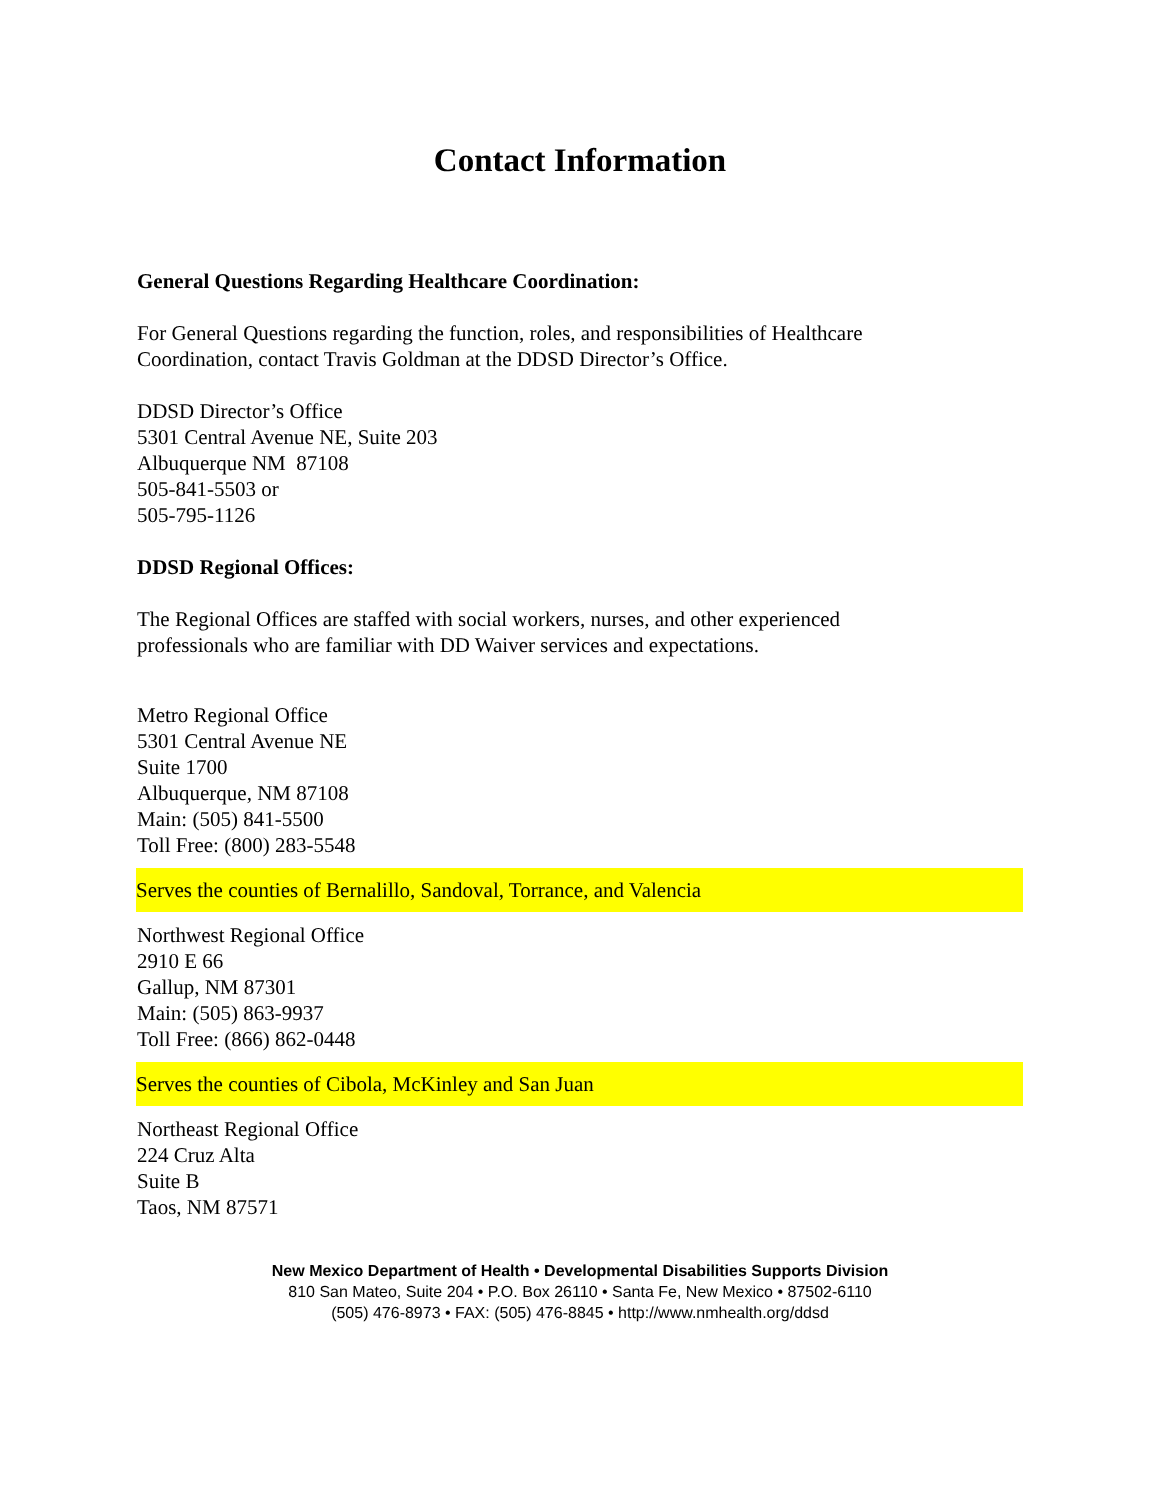Contact Information
General Questions Regarding Healthcare Coordination:
For General Questions regarding the function, roles, and responsibilities of Healthcare
Coordination, contact Travis Goldman at the DDSD Director’s Office.
DDSD Director’s Office
5301 Central Avenue NE, Suite 203
Albuquerque NM 87108
505-841-5503 or
505-795-1126
DDSD Regional Offices:
The Regional Offices are staffed with social workers, nurses, and other experienced
professionals who are familiar with DD Waiver services and expectations.
Metro Regional Office
5301 Central Avenue NE
Suite 1700
Albuquerque, NM 87108
Main: (505) 841-5500
Toll Free: (800) 283-5548
Serves the counties of Bernalillo, Sandoval, Torrance, and Valencia
Northwest Regional Office
2910 E 66
Gallup, NM 87301
Main: (505) 863-9937
Toll Free: (866) 862-0448
Serves the counties of Cibola, McKinley and San Juan
Northeast Regional Office
224 Cruz Alta
Suite B
Taos, NM 87571
New Mexico Department of Health • Developmental Disabilities Supports Division
810 San Mateo, Suite 204 • P.O. Box 26110 • Santa Fe, New Mexico • 87502-6110
(505) 476-8973 • FAX: (505) 476-8845 • http://www.nmhealth.org/ddsd